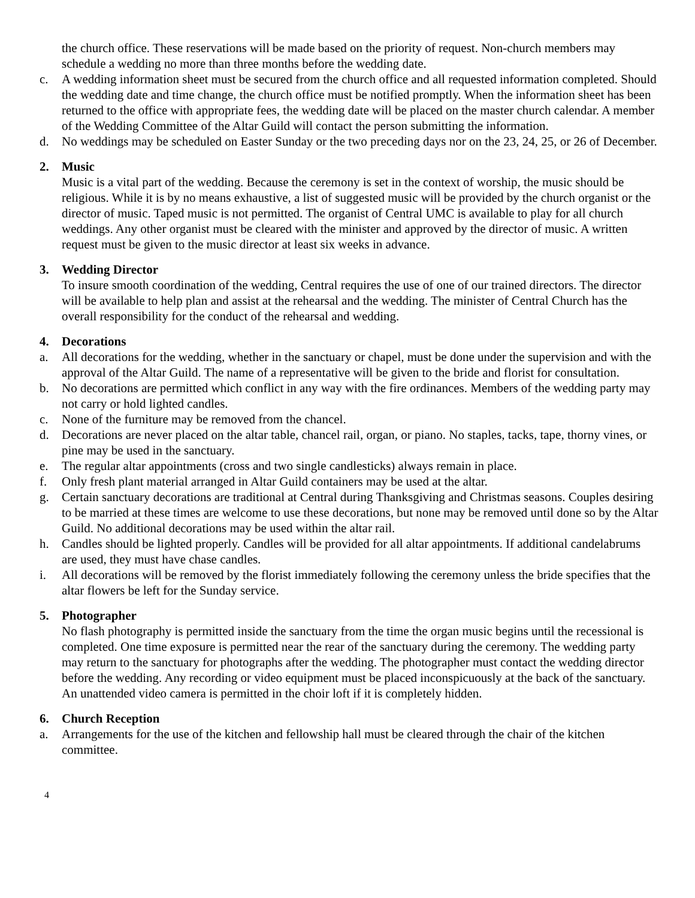the church office. These reservations will be made based on the priority of request. Non-church members may schedule a wedding no more than three months before the wedding date.
c. A wedding information sheet must be secured from the church office and all requested information completed. Should the wedding date and time change, the church office must be notified promptly. When the information sheet has been returned to the office with appropriate fees, the wedding date will be placed on the master church calendar. A member of the Wedding Committee of the Altar Guild will contact the person submitting the information.
d. No weddings may be scheduled on Easter Sunday or the two preceding days nor on the 23, 24, 25, or 26 of December.
2. Music
Music is a vital part of the wedding. Because the ceremony is set in the context of worship, the music should be religious. While it is by no means exhaustive, a list of suggested music will be provided by the church organist or the director of music. Taped music is not permitted. The organist of Central UMC is available to play for all church weddings. Any other organist must be cleared with the minister and approved by the director of music. A written request must be given to the music director at least six weeks in advance.
3. Wedding Director
To insure smooth coordination of the wedding, Central requires the use of one of our trained directors. The director will be available to help plan and assist at the rehearsal and the wedding. The minister of Central Church has the overall responsibility for the conduct of the rehearsal and wedding.
4. Decorations
a. All decorations for the wedding, whether in the sanctuary or chapel, must be done under the supervision and with the approval of the Altar Guild. The name of a representative will be given to the bride and florist for consultation.
b. No decorations are permitted which conflict in any way with the fire ordinances. Members of the wedding party may not carry or hold lighted candles.
c. None of the furniture may be removed from the chancel.
d. Decorations are never placed on the altar table, chancel rail, organ, or piano. No staples, tacks, tape, thorny vines, or pine may be used in the sanctuary.
e. The regular altar appointments (cross and two single candlesticks) always remain in place.
f. Only fresh plant material arranged in Altar Guild containers may be used at the altar.
g. Certain sanctuary decorations are traditional at Central during Thanksgiving and Christmas seasons. Couples desiring to be married at these times are welcome to use these decorations, but none may be removed until done so by the Altar Guild. No additional decorations may be used within the altar rail.
h. Candles should be lighted properly. Candles will be provided for all altar appointments. If additional candelabrums are used, they must have chase candles.
i. All decorations will be removed by the florist immediately following the ceremony unless the bride specifies that the altar flowers be left for the Sunday service.
5. Photographer
No flash photography is permitted inside the sanctuary from the time the organ music begins until the recessional is completed. One time exposure is permitted near the rear of the sanctuary during the ceremony. The wedding party may return to the sanctuary for photographs after the wedding. The photographer must contact the wedding director before the wedding. Any recording or video equipment must be placed inconspicuously at the back of the sanctuary. An unattended video camera is permitted in the choir loft if it is completely hidden.
6. Church Reception
a. Arrangements for the use of the kitchen and fellowship hall must be cleared through the chair of the kitchen committee.
4